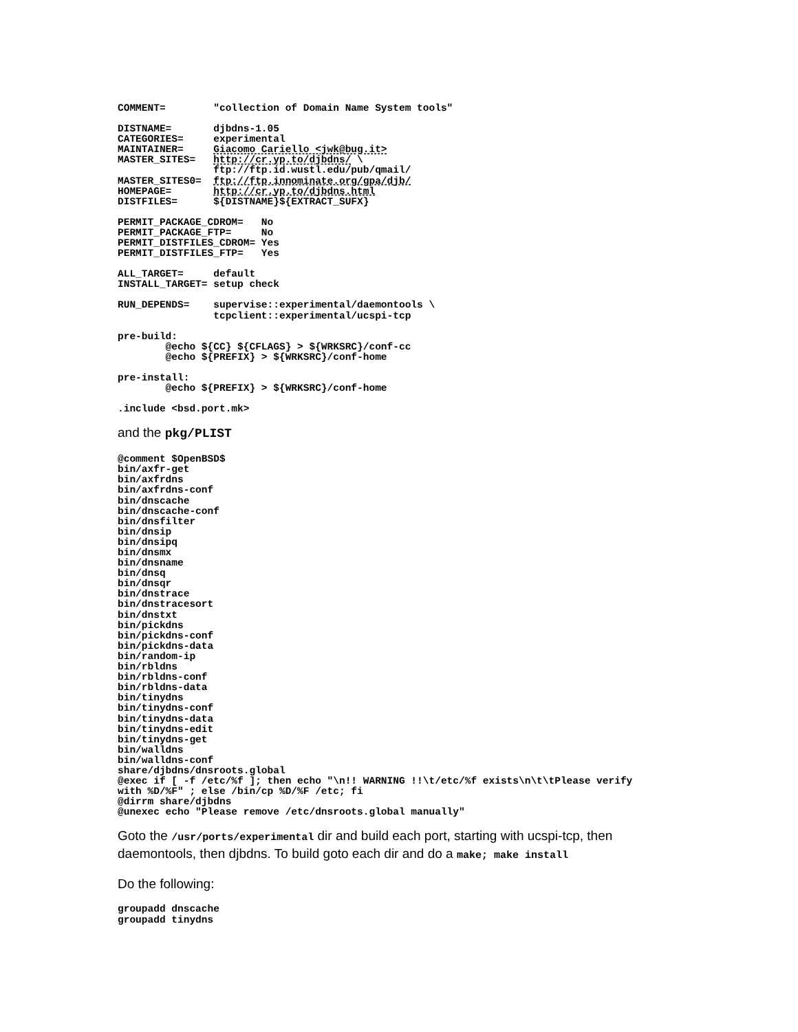COMMENT=        "collection of Domain Name System tools"
DISTNAME=       djbdns-1.05
CATEGORIES=     experimental
MAINTAINER=     Giacomo Cariello <jwk@bug.it>
MASTER_SITES=   http://cr.yp.to/djbdns/ \
                ftp://ftp.id.wustl.edu/pub/qmail/
MASTER_SITES0=  ftp://ftp.innominate.org/gpa/djb/
HOMEPAGE=       http://cr.yp.to/djbdns.html
DISTFILES=      ${DISTNAME}${EXTRACT_SUFX}
PERMIT_PACKAGE_CDROM=   No
PERMIT_PACKAGE_FTP=     No
PERMIT_DISTFILES_CDROM= Yes
PERMIT_DISTFILES_FTP=   Yes
ALL_TARGET=     default
INSTALL_TARGET= setup check
RUN_DEPENDS=    supervise::experimental/daemontools \
                tcpclient::experimental/ucspi-tcp
pre-build:
        @echo ${CC} ${CFLAGS} > ${WRKSRC}/conf-cc
        @echo ${PREFIX} > ${WRKSRC}/conf-home
pre-install:
        @echo ${PREFIX} > ${WRKSRC}/conf-home
.include <bsd.port.mk>
and the pkg/PLIST
@comment $OpenBSD$
bin/axfr-get
bin/axfrdns
bin/axfrdns-conf
bin/dnscache
bin/dnscache-conf
bin/dnsfilter
bin/dnsip
bin/dnsipq
bin/dnsmx
bin/dnsname
bin/dnsq
bin/dnsqr
bin/dnstrace
bin/dnstracesort
bin/dnstxt
bin/pickdns
bin/pickdns-conf
bin/pickdns-data
bin/random-ip
bin/rbldns
bin/rbldns-conf
bin/rbldns-data
bin/tinydns
bin/tinydns-conf
bin/tinydns-data
bin/tinydns-edit
bin/tinydns-get
bin/walldns
bin/walldns-conf
share/djbdns/dnsroots.global
@exec if [ -f /etc/%f ]; then echo "\n!! WARNING !!\t/etc/%f exists\n\t\tPlease verify
with %D/%F" ; else /bin/cp %D/%F /etc; fi
@dirrm share/djbdns
@unexec echo "Please remove /etc/dnsroots.global manually"
Goto the /usr/ports/experimental dir and build each port, starting with ucspi-tcp, then daemontools, then djbdns. To build goto each dir and do a make; make install
Do the following:
groupadd dnscache
groupadd tinydns